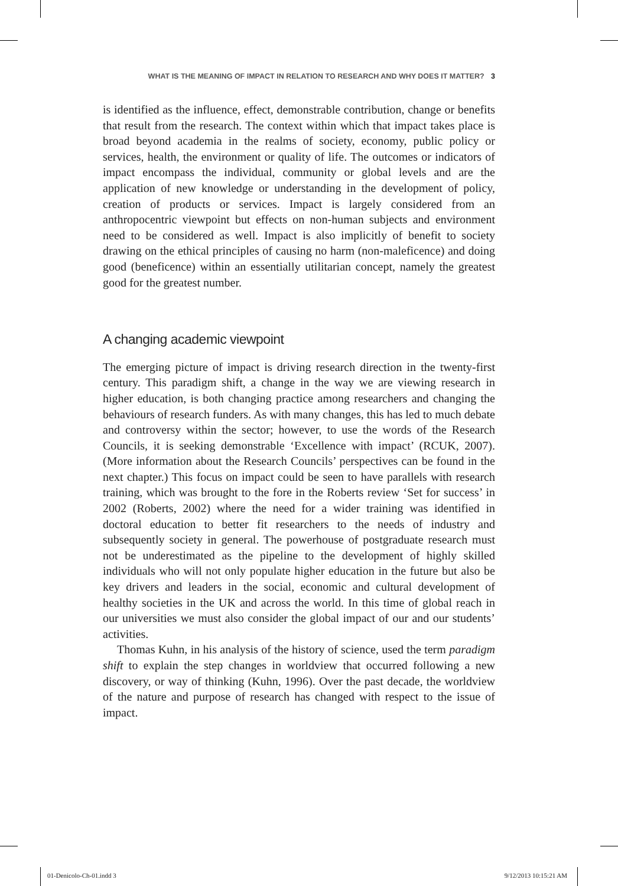WHAT IS THE MEANING OF IMPACT IN RELATION TO RESEARCH AND WHY DOES IT MATTER? 3
is identified as the influence, effect, demonstrable contribution, change or benefits that result from the research. The context within which that impact takes place is broad beyond academia in the realms of society, economy, public policy or services, health, the environment or quality of life. The outcomes or indicators of impact encompass the individual, community or global levels and are the application of new knowledge or understanding in the development of policy, creation of products or services. Impact is largely considered from an anthropocentric viewpoint but effects on non-human subjects and environment need to be considered as well. Impact is also implicitly of benefit to society drawing on the ethical principles of causing no harm (non-maleficence) and doing good (beneficence) within an essentially utilitarian concept, namely the greatest good for the greatest number.
A changing academic viewpoint
The emerging picture of impact is driving research direction in the twenty-first century. This paradigm shift, a change in the way we are viewing research in higher education, is both changing practice among researchers and changing the behaviours of research funders. As with many changes, this has led to much debate and controversy within the sector; however, to use the words of the Research Councils, it is seeking demonstrable ‘Excellence with impact’ (RCUK, 2007). (More information about the Research Councils’ perspectives can be found in the next chapter.) This focus on impact could be seen to have parallels with research training, which was brought to the fore in the Roberts review ‘Set for success’ in 2002 (Roberts, 2002) where the need for a wider training was identified in doctoral education to better fit researchers to the needs of industry and subsequently society in general. The powerhouse of postgraduate research must not be underestimated as the pipeline to the development of highly skilled individuals who will not only populate higher education in the future but also be key drivers and leaders in the social, economic and cultural development of healthy societies in the UK and across the world. In this time of global reach in our universities we must also consider the global impact of our and our students’ activities.
Thomas Kuhn, in his analysis of the history of science, used the term paradigm shift to explain the step changes in worldview that occurred following a new discovery, or way of thinking (Kuhn, 1996). Over the past decade, the worldview of the nature and purpose of research has changed with respect to the issue of impact.
01-Denicolo-Ch-01.indd 3 9/12/2013 10:15:21 AM